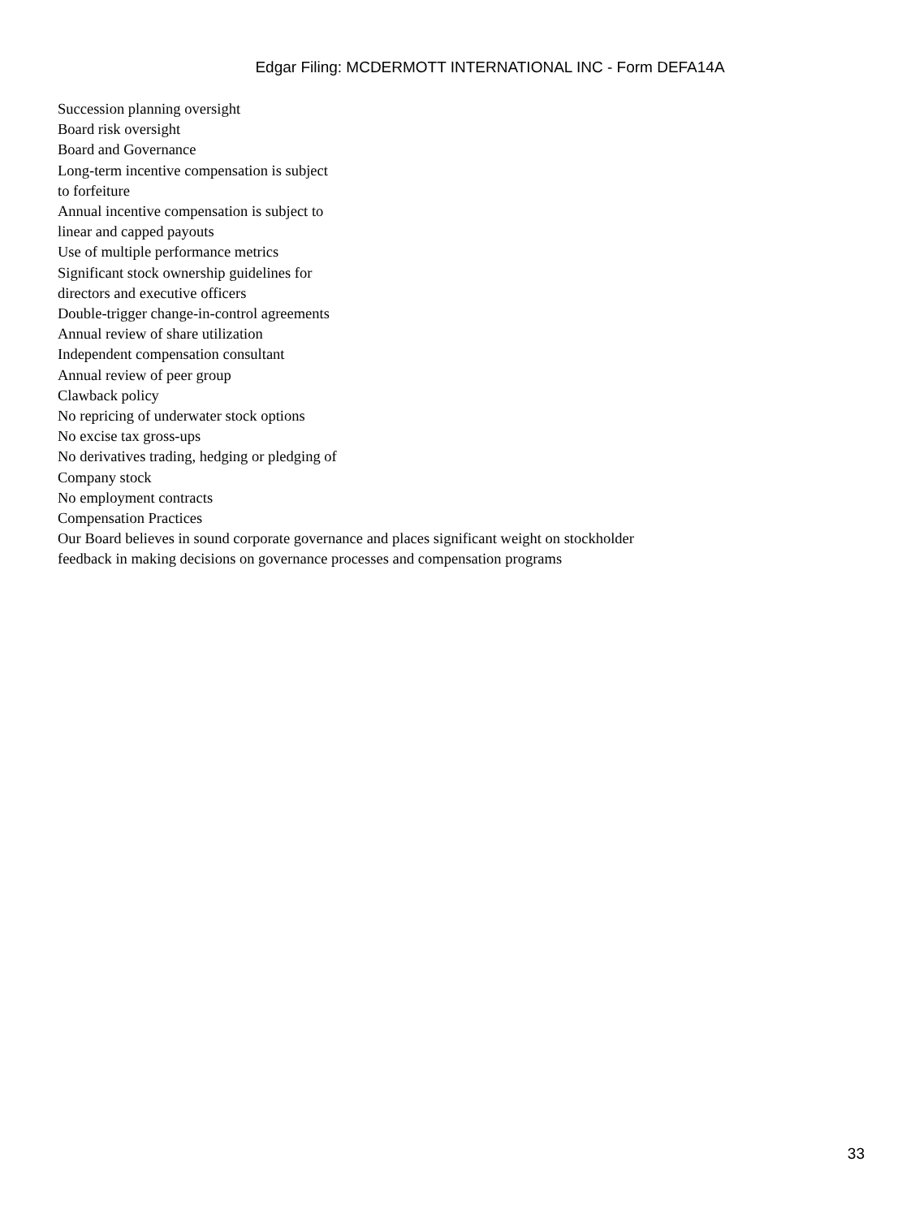Edgar Filing: MCDERMOTT INTERNATIONAL INC - Form DEFA14A
Succession planning oversight
Board risk oversight
Board and Governance
Long-term incentive compensation is subject
to forfeiture
Annual incentive compensation is subject to
linear and capped payouts
Use of multiple performance metrics
Significant stock ownership guidelines for
directors and executive officers
Double-trigger change-in-control agreements
Annual review of share utilization
Independent compensation consultant
Annual review of peer group
Clawback policy
No repricing of underwater stock options
No excise tax gross-ups
No derivatives trading, hedging or pledging of
Company stock
No employment contracts
Compensation Practices
Our Board believes in sound corporate governance and places significant weight on stockholder
feedback in making decisions on governance processes and compensation programs
33